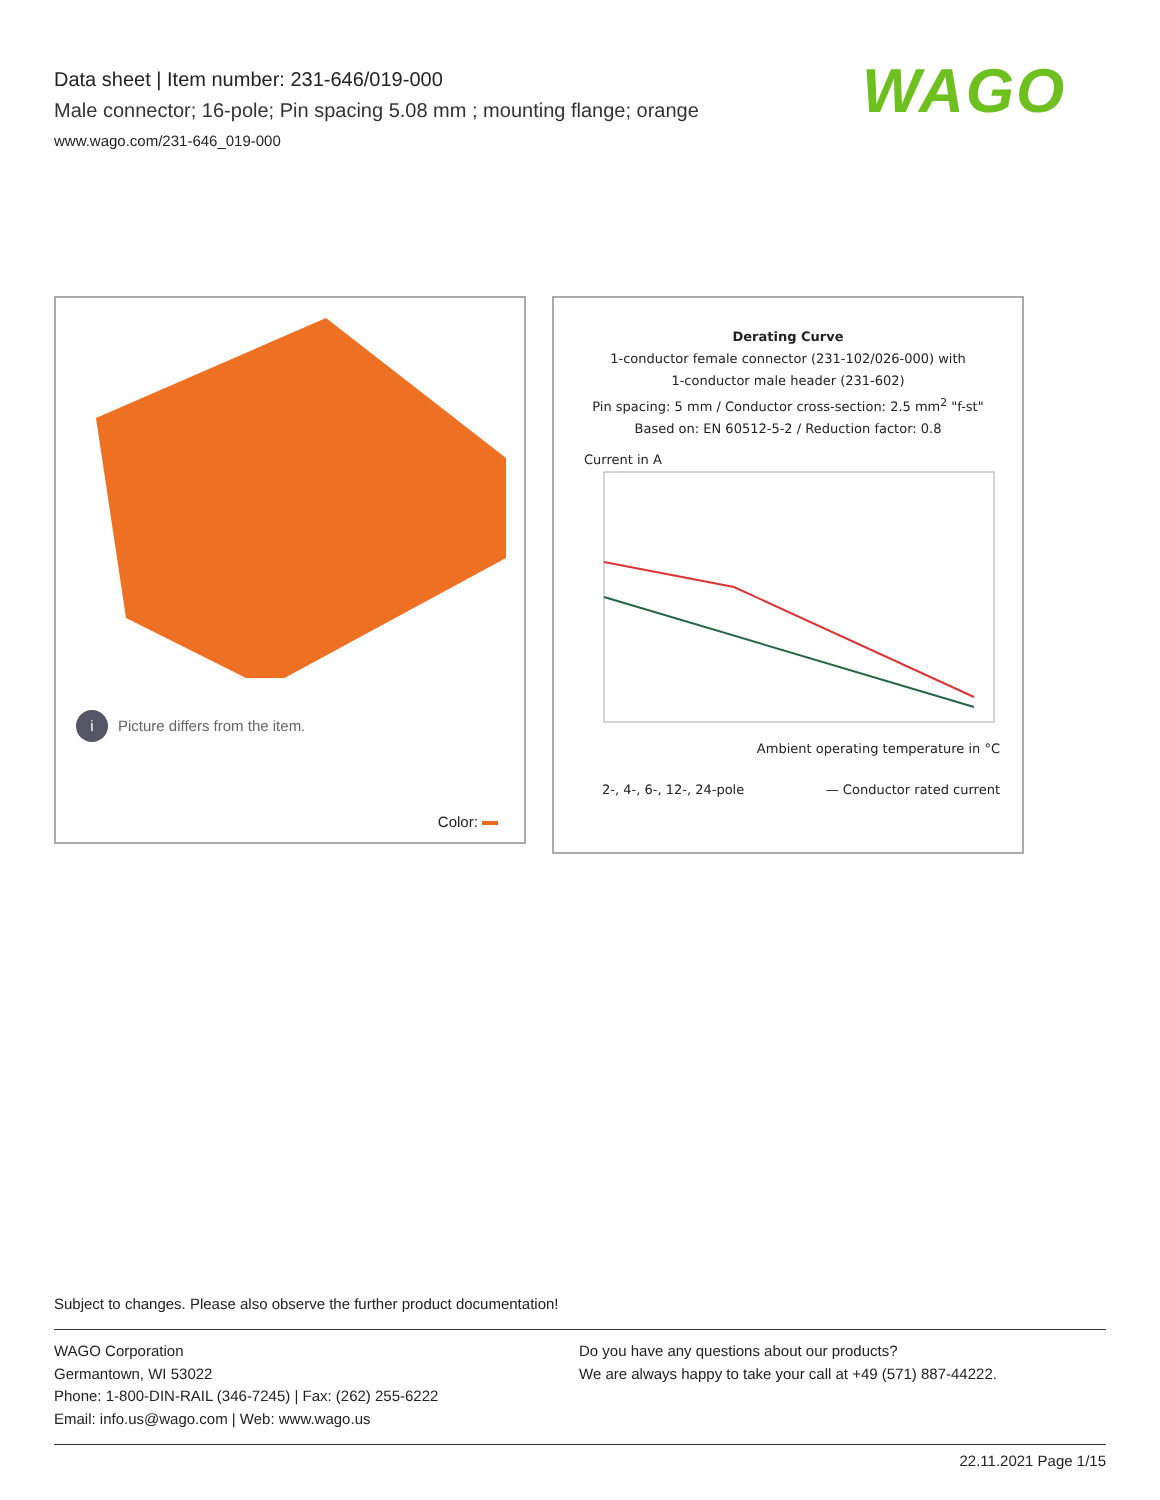Data sheet | Item number: 231-646/019-000
Male connector; 16-pole; Pin spacing 5.08 mm ; mounting flange; orange
www.wago.com/231-646_019-000
WAGO
i Picture differs from the item.
Color:
Derating Curve
1-conductor female connector (231-102/026-000) with
1-conductor male header (231-602)
Pin spacing: 5 mm / Conductor cross-section: 2.5 mm<sup>2</sup> "f-st"
Based on: EN 60512-5-2 / Reduction factor: 0.8
Current in A
Ambient operating temperature in °C
2-, 4-, 6-, 12-, 24-pole — Conductor rated current
Subject to changes. Please also observe the further product documentation!
WAGO Corporation
Germantown, WI 53022
Phone: 1-800-DIN-RAIL (346-7245) | Fax: (262) 255-6222
Email: info.us@wago.com | Web: www.wago.us
Do you have any questions about our products?
We are always happy to take your call at +49 (571) 887-44222.
22.11.2021 Page 1/15